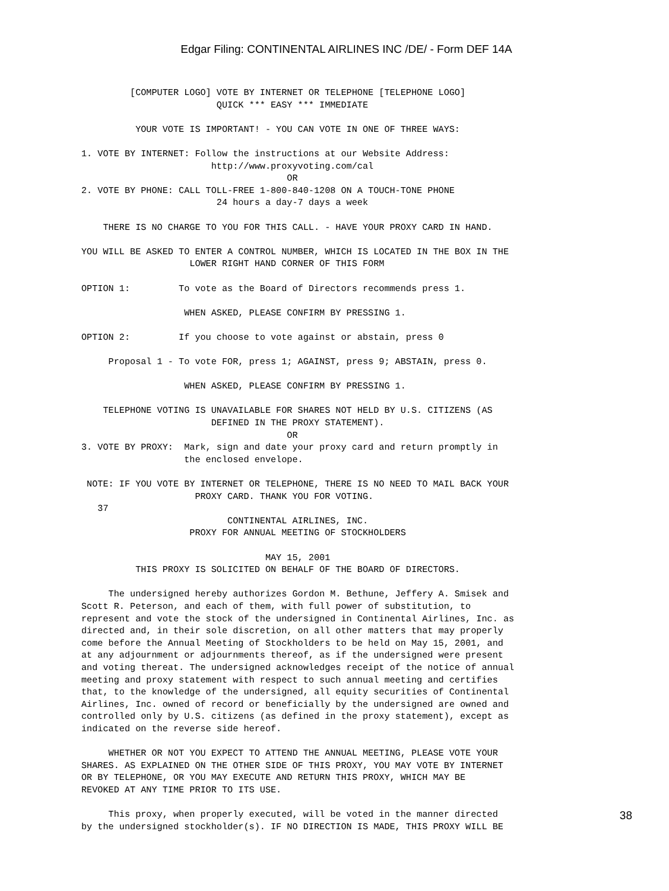Edgar Filing: CONTINENTAL AIRLINES INC /DE/ - Form DEF 14A
         [COMPUTER LOGO] VOTE BY INTERNET OR TELEPHONE [TELEPHONE LOGO]
                         QUICK *** EASY *** IMMEDIATE

          YOUR VOTE IS IMPORTANT! - YOU CAN VOTE IN ONE OF THREE WAYS:

1. VOTE BY INTERNET: Follow the instructions at our Website Address:
                        http://www.proxyvoting.com/cal
                                      OR
2. VOTE BY PHONE: CALL TOLL-FREE 1-800-840-1208 ON A TOUCH-TONE PHONE
                         24 hours a day-7 days a week

    THERE IS NO CHARGE TO YOU FOR THIS CALL. - HAVE YOUR PROXY CARD IN HAND.

YOU WILL BE ASKED TO ENTER A CONTROL NUMBER, WHICH IS LOCATED IN THE BOX IN THE
                    LOWER RIGHT HAND CORNER OF THIS FORM

OPTION 1:         To vote as the Board of Directors recommends press 1.

                   WHEN ASKED, PLEASE CONFIRM BY PRESSING 1.

OPTION 2:         If you choose to vote against or abstain, press 0

     Proposal 1 - To vote FOR, press 1; AGAINST, press 9; ABSTAIN, press 0.

                   WHEN ASKED, PLEASE CONFIRM BY PRESSING 1.

    TELEPHONE VOTING IS UNAVAILABLE FOR SHARES NOT HELD BY U.S. CITIZENS (AS
                        DEFINED IN THE PROXY STATEMENT).
                                      OR
3. VOTE BY PROXY:  Mark, sign and date your proxy card and return promptly in
                   the enclosed envelope.

 NOTE: IF YOU VOTE BY INTERNET OR TELEPHONE, THERE IS NO NEED TO MAIL BACK YOUR
                     PROXY CARD. THANK YOU FOR VOTING.
   37
                           CONTINENTAL AIRLINES, INC.
                    PROXY FOR ANNUAL MEETING OF STOCKHOLDERS

                                  MAY 15, 2001
          THIS PROXY IS SOLICITED ON BEHALF OF THE BOARD OF DIRECTORS.

     The undersigned hereby authorizes Gordon M. Bethune, Jeffery A. Smisek and
Scott R. Peterson, and each of them, with full power of substitution, to
represent and vote the stock of the undersigned in Continental Airlines, Inc. as
directed and, in their sole discretion, on all other matters that may properly
come before the Annual Meeting of Stockholders to be held on May 15, 2001, and
at any adjournment or adjournments thereof, as if the undersigned were present
and voting thereat. The undersigned acknowledges receipt of the notice of annual
meeting and proxy statement with respect to such annual meeting and certifies
that, to the knowledge of the undersigned, all equity securities of Continental
Airlines, Inc. owned of record or beneficially by the undersigned are owned and
controlled only by U.S. citizens (as defined in the proxy statement), except as
indicated on the reverse side hereof.

     WHETHER OR NOT YOU EXPECT TO ATTEND THE ANNUAL MEETING, PLEASE VOTE YOUR
SHARES. AS EXPLAINED ON THE OTHER SIDE OF THIS PROXY, YOU MAY VOTE BY INTERNET
OR BY TELEPHONE, OR YOU MAY EXECUTE AND RETURN THIS PROXY, WHICH MAY BE
REVOKED AT ANY TIME PRIOR TO ITS USE.

     This proxy, when properly executed, will be voted in the manner directed
by the undersigned stockholder(s). IF NO DIRECTION IS MADE, THIS PROXY WILL BE
38